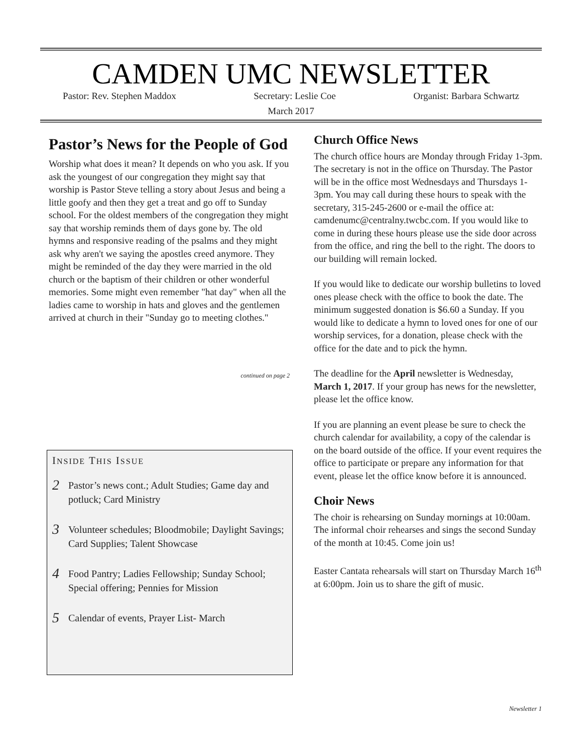CAMDEN UMC NEWSLETTER
Pastor: Rev. Stephen Maddox Secretary: Leslie Coe Organist: Barbara Schwartz
March 2017
Pastor’s News for the People of God
Worship what does it mean? It depends on who you ask. If you ask the youngest of our congregation they might say that worship is Pastor Steve telling a story about Jesus and being a little goofy and then they get a treat and go off to Sunday school. For the oldest members of the congregation they might say that worship reminds them of days gone by. The old hymns and responsive reading of the psalms and they might ask why aren't we saying the apostles creed anymore. They might be reminded of the day they were married in the old church or the baptism of their children or other wonderful memories. Some might even remember "hat day" when all the ladies came to worship in hats and gloves and the gentlemen arrived at church in their "Sunday go to meeting clothes."
continued on page 2
INSIDE THIS ISSUE
2 Pastor’s news cont.; Adult Studies; Game day and potluck; Card Ministry
3 Volunteer schedules; Bloodmobile; Daylight Savings; Card Supplies; Talent Showcase
4 Food Pantry; Ladies Fellowship; Sunday School; Special offering; Pennies for Mission
5 Calendar of events, Prayer List- March
Church Office News
The church office hours are Monday through Friday 1-3pm. The secretary is not in the office on Thursday. The Pastor will be in the office most Wednesdays and Thursdays 1-3pm. You may call during these hours to speak with the secretary, 315-245-2600 or e-mail the office at: camdenumc@centralny.twcbc.com. If you would like to come in during these hours please use the side door across from the office, and ring the bell to the right. The doors to our building will remain locked.
If you would like to dedicate our worship bulletins to loved ones please check with the office to book the date. The minimum suggested donation is $6.60 a Sunday. If you would like to dedicate a hymn to loved ones for one of our worship services, for a donation, please check with the office for the date and to pick the hymn.
The deadline for the April newsletter is Wednesday, March 1, 2017. If your group has news for the newsletter, please let the office know.
If you are planning an event please be sure to check the church calendar for availability, a copy of the calendar is on the board outside of the office. If your event requires the office to participate or prepare any information for that event, please let the office know before it is announced.
Choir News
The choir is rehearsing on Sunday mornings at 10:00am. The informal choir rehearses and sings the second Sunday of the month at 10:45. Come join us!
Easter Cantata rehearsals will start on Thursday March 16<sup>th</sup> at 6:00pm. Join us to share the gift of music.
Newsletter 1